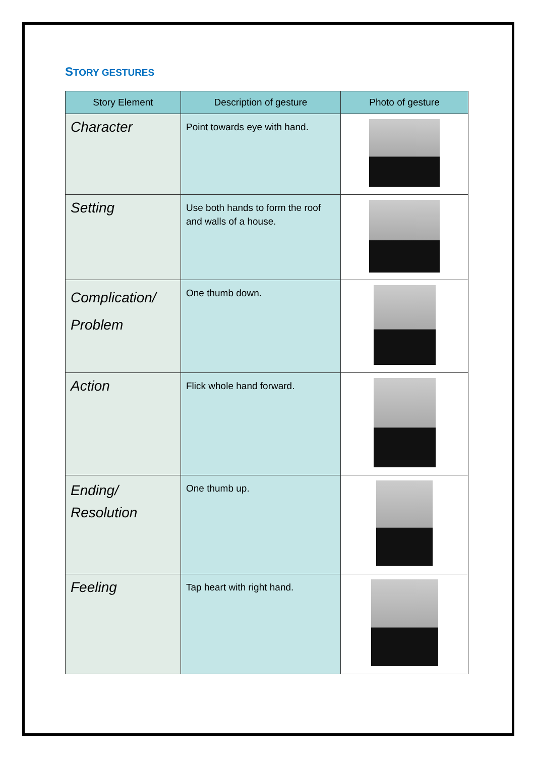STORY GESTURES
| Story Element | Description of gesture | Photo of gesture |
| --- | --- | --- |
| Character | Point towards eye with hand. | |
| Setting | Use both hands to form the roof and walls of a house. | |
| Complication/ Problem | One thumb down. | |
| Action | Flick whole hand forward. | |
| Ending/ Resolution | One thumb up. | |
| Feeling | Tap heart with right hand. | |